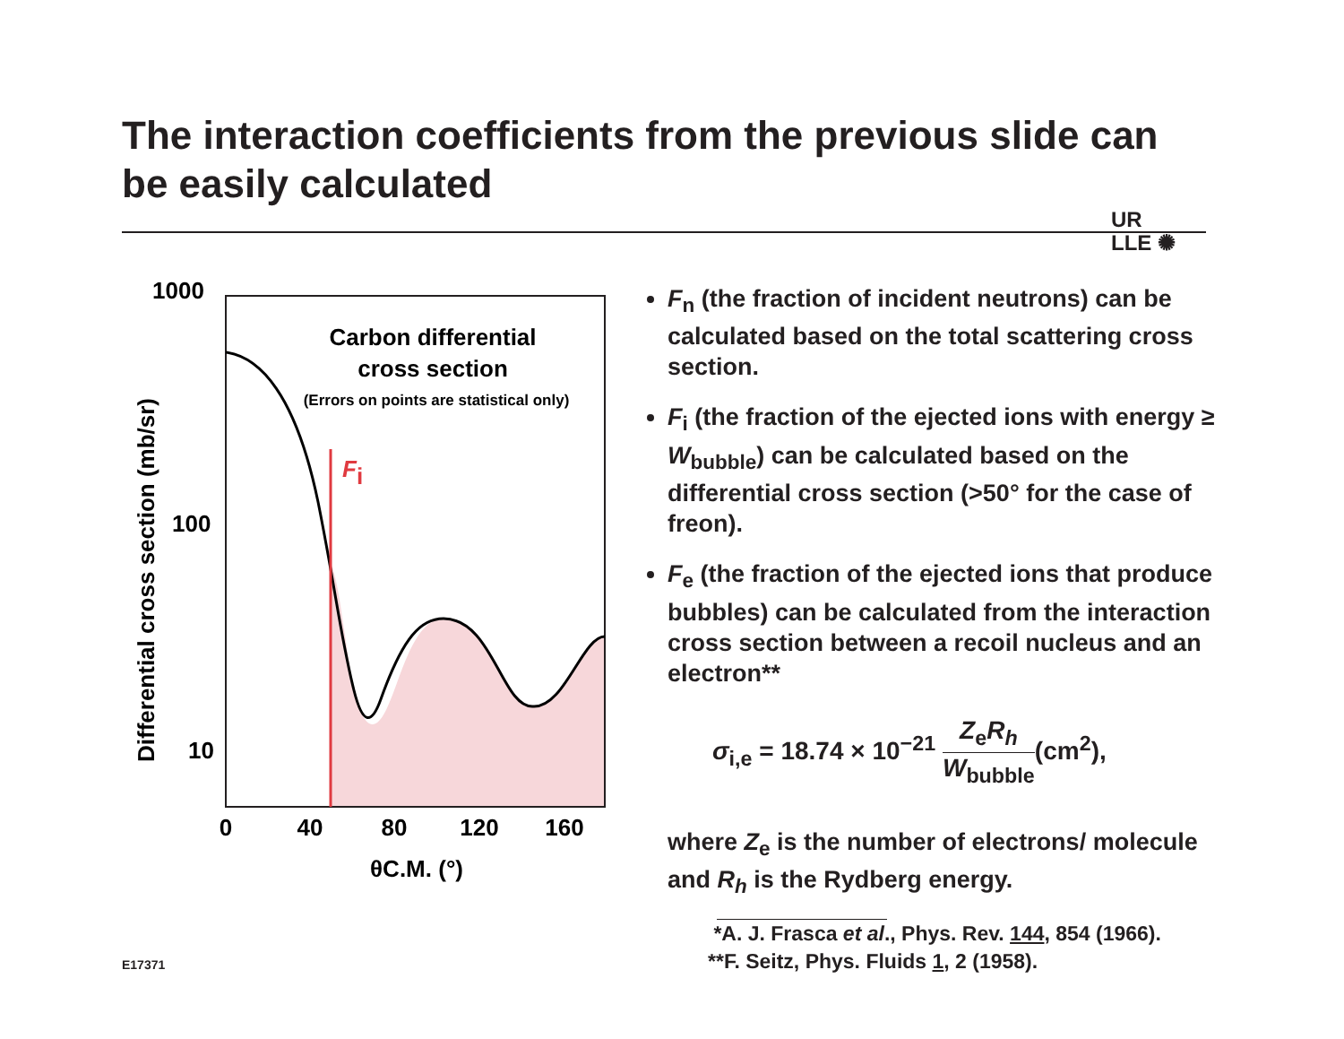The interaction coefficients from the previous slide can be easily calculated
UR
LLE ✺
Differential cross section (mb/sr)
1000
100
10
Fi
Carbon differential
cross section
(Errors on points are statistical only)
0
40
80
120
160
θC.M. (°)
F<sub>n</sub> (the fraction of incident neutrons) can be calculated based on the total scattering cross section.
F<sub>i</sub> (the fraction of the ejected ions with energy ≥ W<sub>bubble</sub>) can be calculated based on the differential cross section (>50° for the case of freon).
F<sub>e</sub> (the fraction of the ejected ions that produce bubbles) can be calculated from the interaction cross section between a recoil nucleus and an electron**
σ<sub>i,e</sub> = 18.74 × 10<sup>−21</sup> Z<sub>e</sub>R<sub>h</sub> W<sub>bubble</sub>(cm<sup>2</sup>),
where Z<sub>e</sub> is the number of electrons/ molecule and R<sub>h</sub> is the Rydberg energy.
*A. J. Frasca et al., Phys. Rev. 144, 854 (1966).
**F. Seitz, Phys. Fluids 1, 2 (1958).
E17371